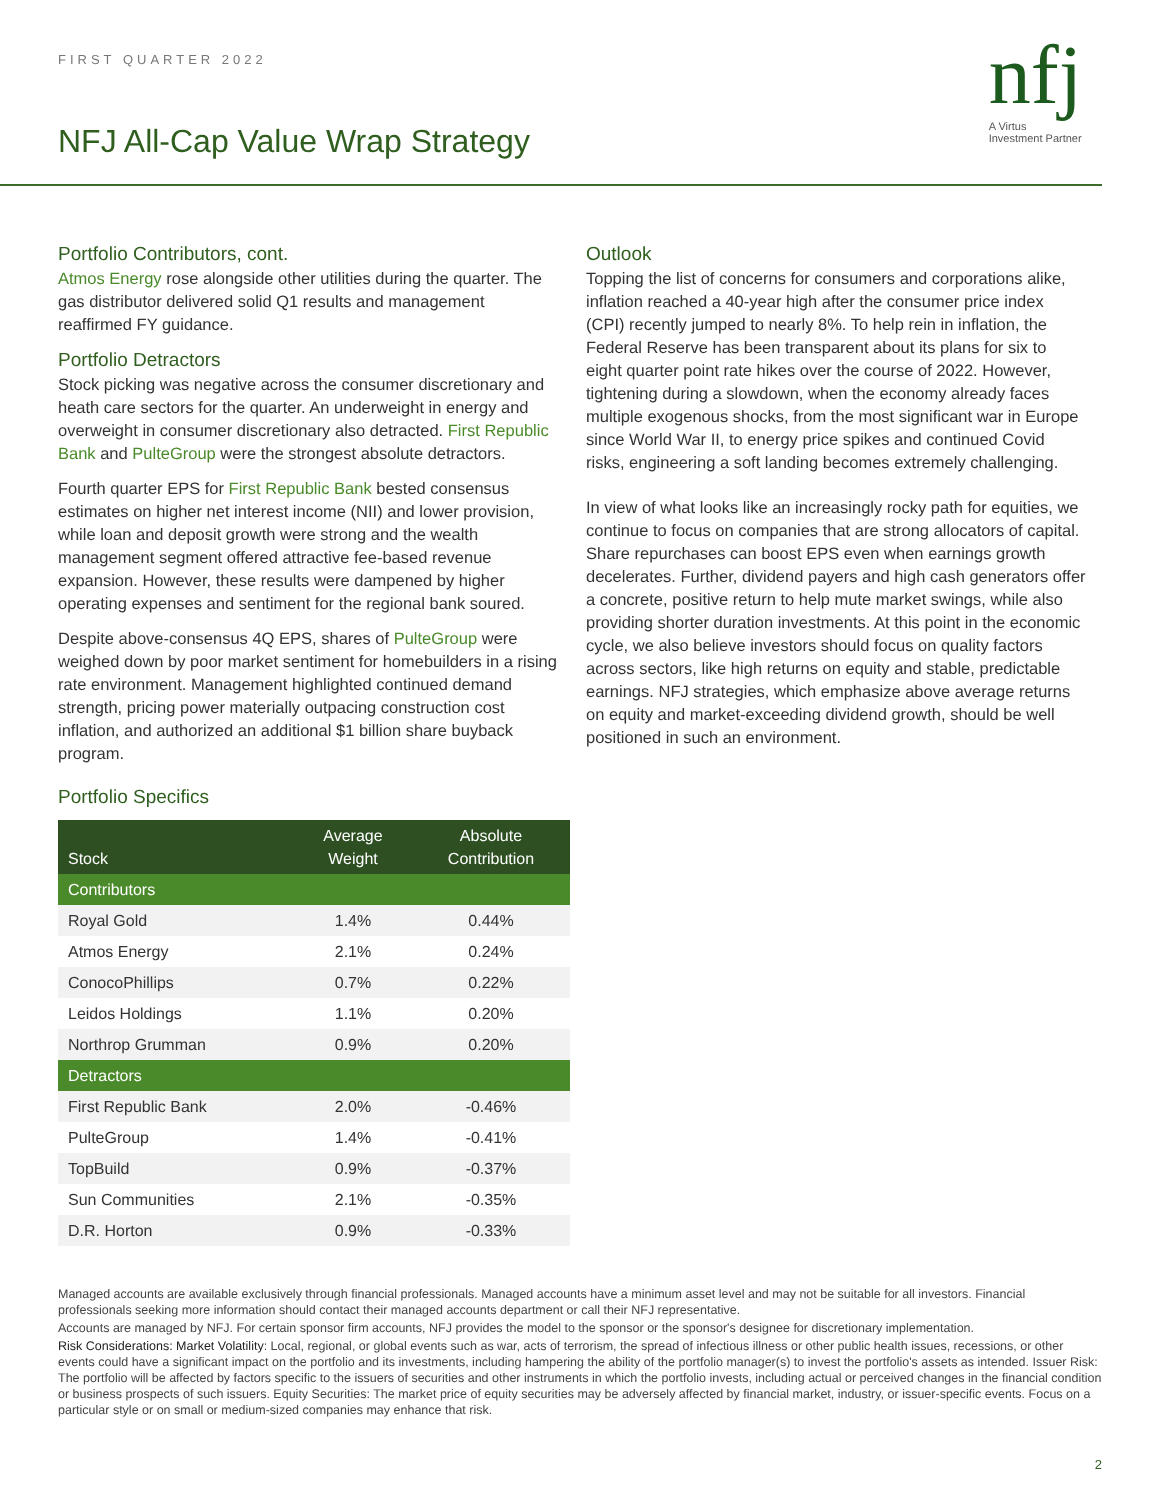FIRST QUARTER 2022
NFJ All-Cap Value Wrap Strategy
nfj
A Virtus
Investment Partner
Portfolio Contributors, cont.
Atmos Energy rose alongside other utilities during the quarter. The gas distributor delivered solid Q1 results and management reaffirmed FY guidance.
Portfolio Detractors
Stock picking was negative across the consumer discretionary and heath care sectors for the quarter. An underweight in energy and overweight in consumer discretionary also detracted. First Republic Bank and PulteGroup were the strongest absolute detractors.
Fourth quarter EPS for First Republic Bank bested consensus estimates on higher net interest income (NII) and lower provision, while loan and deposit growth were strong and the wealth management segment offered attractive fee-based revenue expansion. However, these results were dampened by higher operating expenses and sentiment for the regional bank soured.
Despite above-consensus 4Q EPS, shares of PulteGroup were weighed down by poor market sentiment for homebuilders in a rising rate environment. Management highlighted continued demand strength, pricing power materially outpacing construction cost inflation, and authorized an additional $1 billion share buyback program.
Portfolio Specifics
| Stock | Average Weight | Absolute Contribution |
| --- | --- | --- |
| Contributors | | |
| Royal Gold | 1.4% | 0.44% |
| Atmos Energy | 2.1% | 0.24% |
| ConocoPhillips | 0.7% | 0.22% |
| Leidos Holdings | 1.1% | 0.20% |
| Northrop Grumman | 0.9% | 0.20% |
| Detractors | | |
| First Republic Bank | 2.0% | -0.46% |
| PulteGroup | 1.4% | -0.41% |
| TopBuild | 0.9% | -0.37% |
| Sun Communities | 2.1% | -0.35% |
| D.R. Horton | 0.9% | -0.33% |
Outlook
Topping the list of concerns for consumers and corporations alike, inflation reached a 40-year high after the consumer price index (CPI) recently jumped to nearly 8%. To help rein in inflation, the Federal Reserve has been transparent about its plans for six to eight quarter point rate hikes over the course of 2022. However, tightening during a slowdown, when the economy already faces multiple exogenous shocks, from the most significant war in Europe since World War II, to energy price spikes and continued Covid risks, engineering a soft landing becomes extremely challenging.
In view of what looks like an increasingly rocky path for equities, we continue to focus on companies that are strong allocators of capital. Share repurchases can boost EPS even when earnings growth decelerates. Further, dividend payers and high cash generators offer a concrete, positive return to help mute market swings, while also providing shorter duration investments. At this point in the economic cycle, we also believe investors should focus on quality factors across sectors, like high returns on equity and stable, predictable earnings. NFJ strategies, which emphasize above average returns on equity and market-exceeding dividend growth, should be well positioned in such an environment.
Managed accounts are available exclusively through financial professionals. Managed accounts have a minimum asset level and may not be suitable for all investors. Financial professionals seeking more information should contact their managed accounts department or call their NFJ representative.
Accounts are managed by NFJ. For certain sponsor firm accounts, NFJ provides the model to the sponsor or the sponsor's designee for discretionary implementation.
Risk Considerations: Market Volatility: Local, regional, or global events such as war, acts of terrorism, the spread of infectious illness or other public health issues, recessions, or other events could have a significant impact on the portfolio and its investments, including hampering the ability of the portfolio manager(s) to invest the portfolio's assets as intended. Issuer Risk: The portfolio will be affected by factors specific to the issuers of securities and other instruments in which the portfolio invests, including actual or perceived changes in the financial condition or business prospects of such issuers. Equity Securities: The market price of equity securities may be adversely affected by financial market, industry, or issuer-specific events. Focus on a particular style or on small or medium-sized companies may enhance that risk.
2